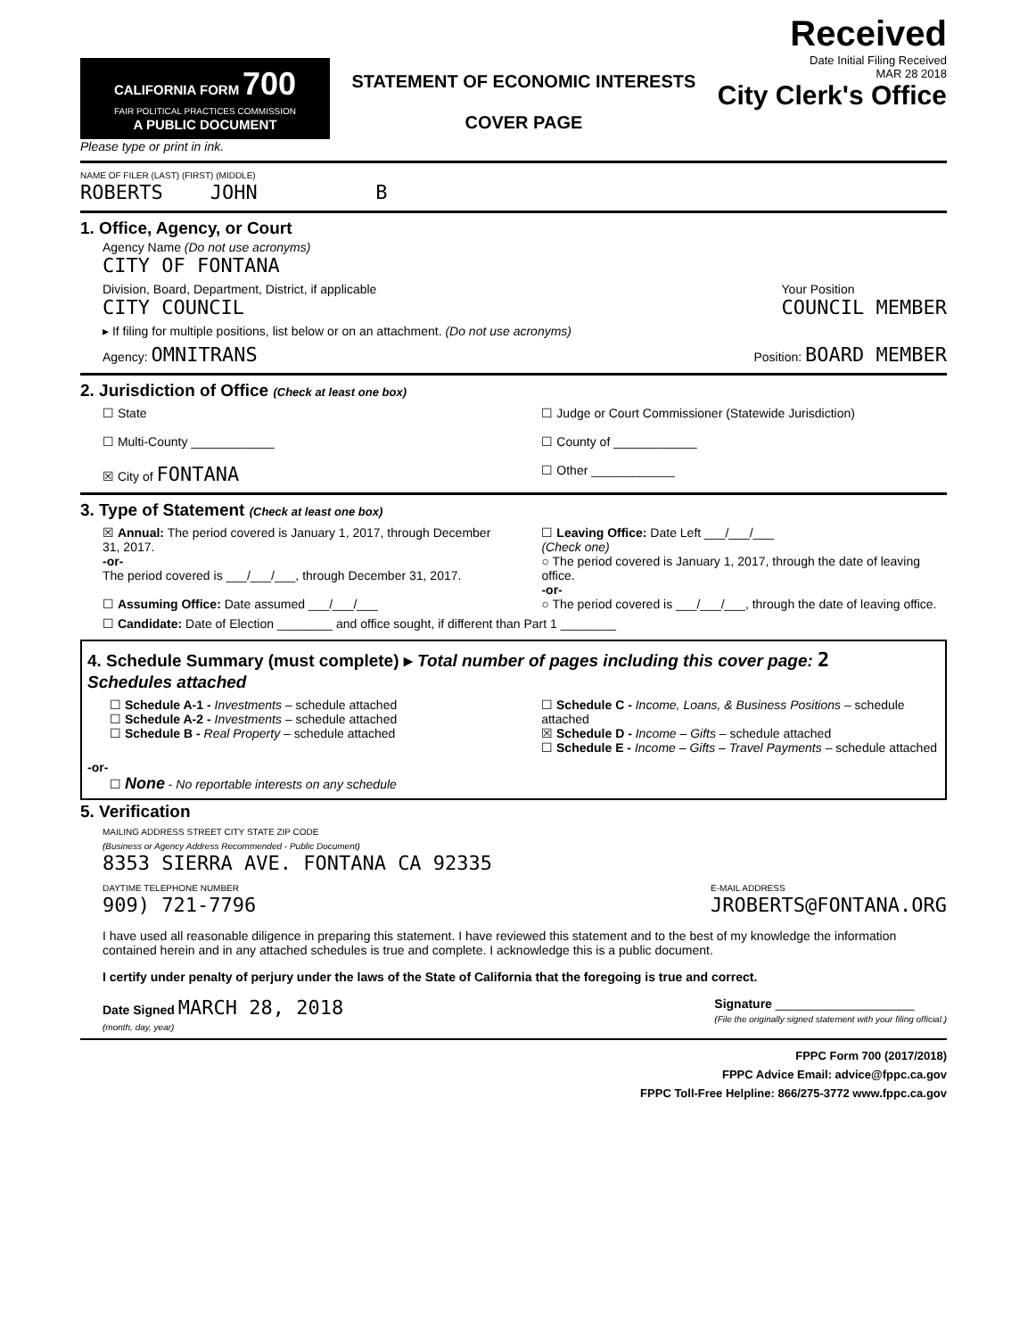CALIFORNIA FORM 700
FAIR POLITICAL PRACTICES COMMISSION
A PUBLIC DOCUMENT
Please type or print in ink.
STATEMENT OF ECONOMIC INTERESTS
COVER PAGE
Received
Date Initial Filing Received
MAR 28 2018
City Clerk's Office
NAME OF FILER (LAST) (FIRST) (MIDDLE)
ROBERTS JOHN B
1. Office, Agency, or Court
Agency Name (Do not use acronyms)
CITY OF FONTANA
Division, Board, Department, District, if applicable
CITY COUNCIL Your Position
COUNCIL MEMBER
▸ If filing for multiple positions, list below or on an attachment. (Do not use acronyms)
Agency: OMNITRANS Position: BOARD MEMBER
2. Jurisdiction of Office (Check at least one box)
☐ State
☐ Multi-County ____________
☒ City of FONTANA
☐ Judge or Court Commissioner (Statewide Jurisdiction)
☐ County of ____________
☐ Other ____________
3. Type of Statement (Check at least one box)
☒ Annual: The period covered is January 1, 2017, through December 31, 2017.
-or-
The period covered is ___/___/___, through December 31, 2017.
☐ Assuming Office: Date assumed ___/___/___
☐ Leaving Office: Date Left ___/___/___
(Check one)
○ The period covered is January 1, 2017, through the date of leaving office.
-or-
○ The period covered is ___/___/___, through the date of leaving office.
☐ Candidate: Date of Election ________ and office sought, if different than Part 1 ________
4. Schedule Summary (must complete) ▸ Total number of pages including this cover page: 2
Schedules attached
☐ Schedule A-1 - Investments – schedule attached
☐ Schedule A-2 - Investments – schedule attached
☐ Schedule B - Real Property – schedule attached
☐ Schedule C - Income, Loans, & Business Positions – schedule attached
☒ Schedule D - Income – Gifts – schedule attached
☐ Schedule E - Income – Gifts – Travel Payments – schedule attached
-or-
☐ None - No reportable interests on any schedule
5. Verification
MAILING ADDRESS STREET CITY STATE ZIP CODE
(Business or Agency Address Recommended - Public Document)
8353 SIERRA AVE. FONTANA CA 92335
DAYTIME TELEPHONE NUMBER
909) 721-7796 E-MAIL ADDRESS
JROBERTS@FONTANA.ORG
I have used all reasonable diligence in preparing this statement. I have reviewed this statement and to the best of my knowledge the information contained herein and in any attached schedules is true and complete. I acknowledge this is a public document.
I certify under penalty of perjury under the laws of the State of California that the foregoing is true and correct.
Date Signed MARCH 28, 2018
(month, day, year) Signature ____________________
(File the originally signed statement with your filing official.)
FPPC Form 700 (2017/2018)
FPPC Advice Email: advice@fppc.ca.gov
FPPC Toll-Free Helpline: 866/275-3772 www.fppc.ca.gov